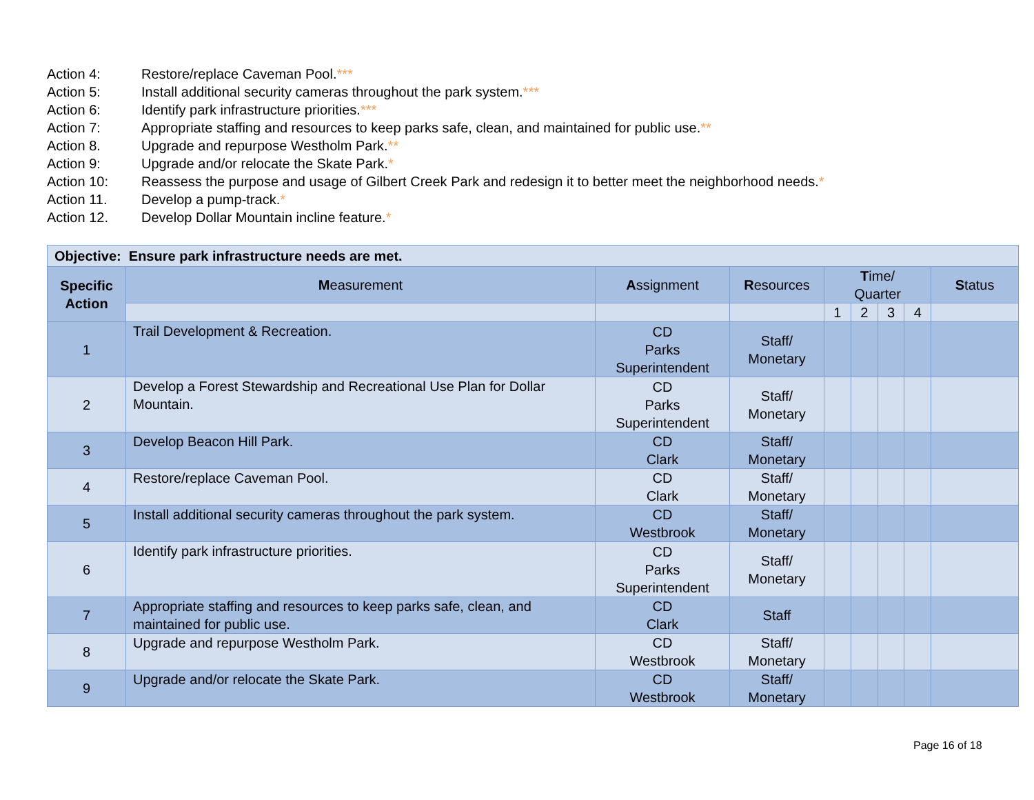Action 4: Restore/replace Caveman Pool.***
Action 5: Install additional security cameras throughout the park system.***
Action 6: Identify park infrastructure priorities.***
Action 7: Appropriate staffing and resources to keep parks safe, clean, and maintained for public use.**
Action 8. Upgrade and repurpose Westholm Park.**
Action 9: Upgrade and/or relocate the Skate Park.*
Action 10: Reassess the purpose and usage of Gilbert Creek Park and redesign it to better meet the neighborhood needs.*
Action 11. Develop a pump-track.*
Action 12. Develop Dollar Mountain incline feature.*
| Objective: Ensure park infrastructure needs are met. | | | | | | | | |
| --- | --- | --- | --- | --- | --- | --- | --- | --- |
| Specific Action | M easurement | A ssignment | R esources | T ime/ Quarter | | | | S tatus |
| | | | | 1 | 2 | 3 | 4 | |
| 1 | Trail Development & Recreation. | CD Parks Superintendent | Staff/ Monetary | | | | | |
| 2 | Develop a Forest Stewardship and Recreational Use Plan for Dollar Mountain. | CD Parks Superintendent | Staff/ Monetary | | | | | |
| 3 | Develop Beacon Hill Park. | CD Clark | Staff/ Monetary | | | | | |
| 4 | Restore/replace Caveman Pool. | CD Clark | Staff/ Monetary | | | | | |
| 5 | Install additional security cameras throughout the park system. | CD Westbrook | Staff/ Monetary | | | | | |
| 6 | Identify park infrastructure priorities. | CD Parks Superintendent | Staff/ Monetary | | | | | |
| 7 | Appropriate staffing and resources to keep parks safe, clean, and maintained for public use. | CD Clark | Staff | | | | | |
| 8 | Upgrade and repurpose Westholm Park. | CD Westbrook | Staff/ Monetary | | | | | |
| 9 | Upgrade and/or relocate the Skate Park. | CD Westbrook | Staff/ Monetary | | | | | |
Page 16 of 18